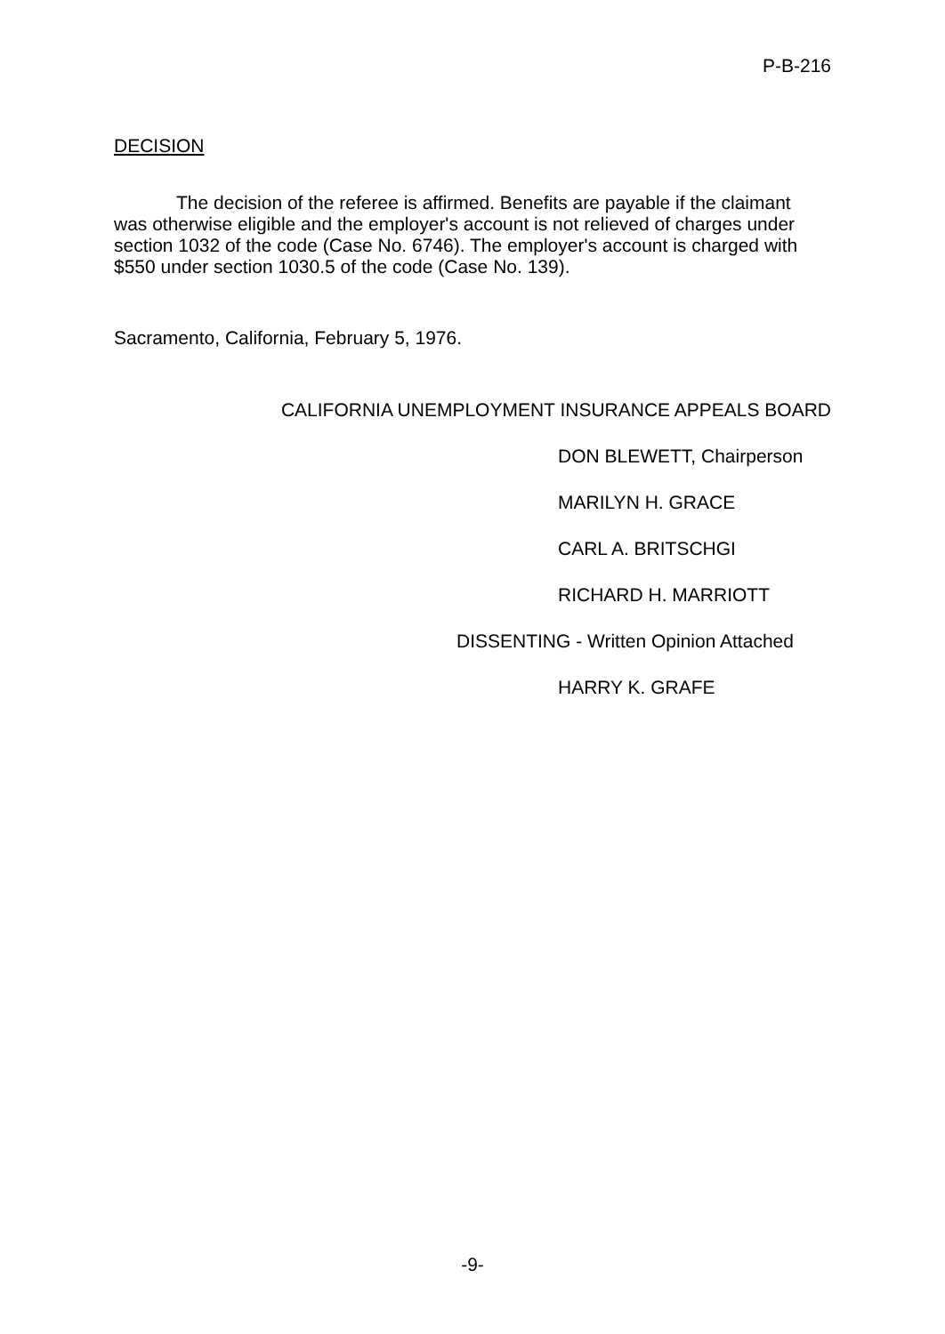P-B-216
DECISION
The decision of the referee is affirmed. Benefits are payable if the claimant was otherwise eligible and the employer's account is not relieved of charges under section 1032 of the code (Case No. 6746). The employer's account is charged with $550 under section 1030.5 of the code (Case No. 139).
Sacramento, California, February 5, 1976.
CALIFORNIA UNEMPLOYMENT INSURANCE APPEALS BOARD
DON BLEWETT, Chairperson
MARILYN H. GRACE
CARL A. BRITSCHGI
RICHARD H. MARRIOTT
DISSENTING - Written Opinion Attached
HARRY K. GRAFE
-9-